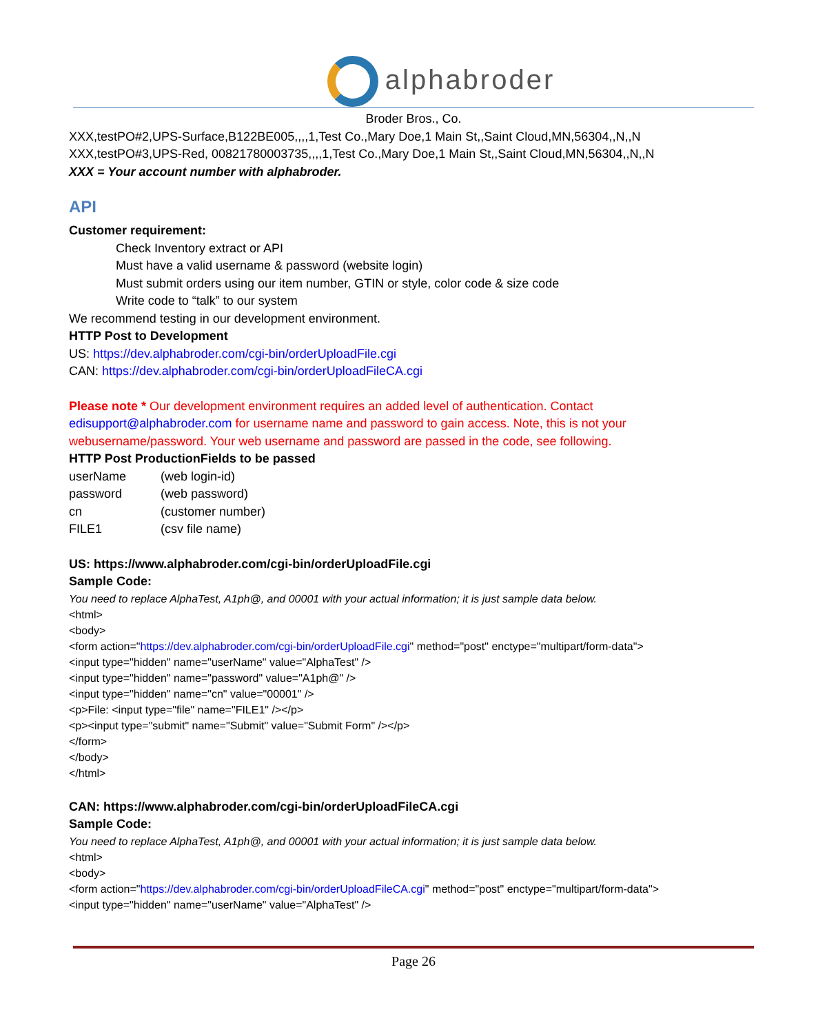alphabroder
Broder Bros., Co.
XXX,testPO#2,UPS-Surface,B122BE005,,,,1,Test Co.,Mary Doe,1 Main St,,Saint Cloud,MN,56304,,N,,N
XXX,testPO#3,UPS-Red, 00821780003735,,,,1,Test Co.,Mary Doe,1 Main St,,Saint Cloud,MN,56304,,N,,N
XXX = Your account number with alphabroder.
API
Customer requirement:
Check Inventory extract or API
Must have a valid username & password (website login)
Must submit orders using our item number, GTIN or style, color code & size code
Write code to “talk” to our system
We recommend testing in our development environment.
HTTP Post to Development
US: https://dev.alphabroder.com/cgi-bin/orderUploadFile.cgi
CAN: https://dev.alphabroder.com/cgi-bin/orderUploadFileCA.cgi
Please note * Our development environment requires an added level of authentication. Contact edisupport@alphabroder.com for username name and password to gain access. Note, this is not your webusername/password. Your web username and password are passed in the code, see following.
HTTP Post ProductionFields to be passed
| userName | (web login-id) |
| password | (web password) |
| cn | (customer number) |
| FILE1 | (csv file name) |
US: https://www.alphabroder.com/cgi-bin/orderUploadFile.cgi
Sample Code:
You need to replace AlphaTest, A1ph@, and 00001 with your actual information; it is just sample data below.
<html>
<body>
<form action="https://dev.alphabroder.com/cgi-bin/orderUploadFile.cgi" method="post" enctype="multipart/form-data">
<input type="hidden" name="userName" value="AlphaTest" />
<input type="hidden" name="password" value="A1ph@" />
<input type="hidden" name="cn" value="00001" />
<p>File: <input type="file" name="FILE1" /></p>
<p><input type="submit" name="Submit" value="Submit Form" /></p>
</form>
</body>
</html>
CAN: https://www.alphabroder.com/cgi-bin/orderUploadFileCA.cgi
Sample Code:
You need to replace AlphaTest, A1ph@, and 00001 with your actual information; it is just sample data below.
<html>
<body>
<form action="https://dev.alphabroder.com/cgi-bin/orderUploadFileCA.cgi" method="post" enctype="multipart/form-data">
<input type="hidden" name="userName" value="AlphaTest" />
Page 26